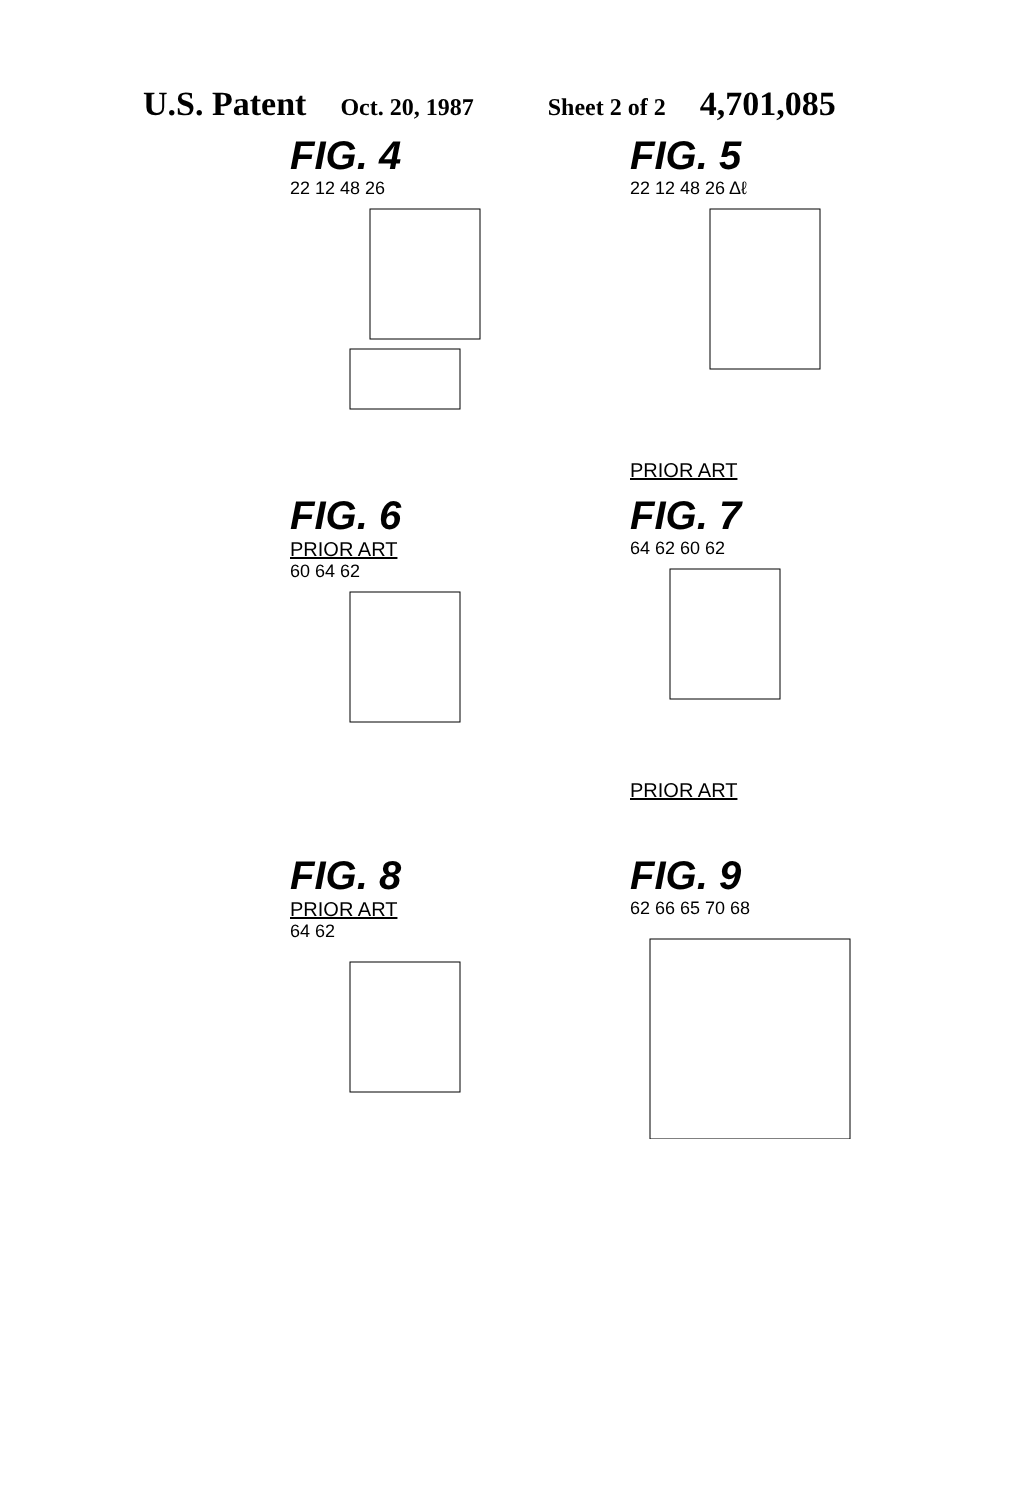U.S. Patent Oct. 20, 1987 Sheet 2 of 2 4,701,085
FIG. 4
22 12 48 26
FIG. 5
22 12 48 26 Δℓ PRIOR ART
FIG. 6
PRIOR ART
60 64 62
FIG. 7
64 62 60 62 PRIOR ART
FIG. 8
PRIOR ART
64 62
FIG. 9
62 66 65 70 68